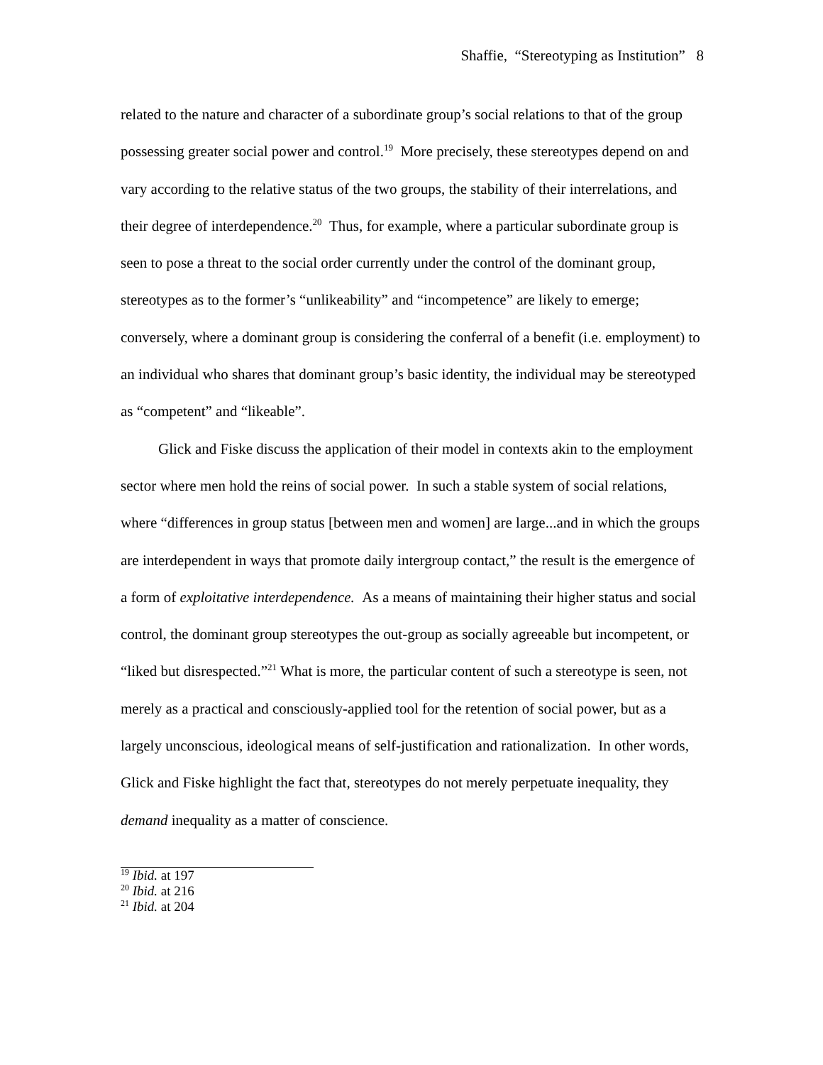Shaffie, “Stereotyping as Institution” 8
related to the nature and character of a subordinate group’s social relations to that of the group possessing greater social power and control.<sup>19</sup> More precisely, these stereotypes depend on and vary according to the relative status of the two groups, the stability of their interrelations, and their degree of interdependence.<sup>20</sup> Thus, for example, where a particular subordinate group is seen to pose a threat to the social order currently under the control of the dominant group, stereotypes as to the former’s “unlikeability” and “incompetence” are likely to emerge; conversely, where a dominant group is considering the conferral of a benefit (i.e. employment) to an individual who shares that dominant group’s basic identity, the individual may be stereotyped as “competent” and “likeable”.
Glick and Fiske discuss the application of their model in contexts akin to the employment sector where men hold the reins of social power. In such a stable system of social relations, where “differences in group status [between men and women] are large...and in which the groups are interdependent in ways that promote daily intergroup contact,” the result is the emergence of a form of exploitative interdependence. As a means of maintaining their higher status and social control, the dominant group stereotypes the out-group as socially agreeable but incompetent, or “liked but disrespected.”<sup>21</sup> What is more, the particular content of such a stereotype is seen, not merely as a practical and consciously-applied tool for the retention of social power, but as a largely unconscious, ideological means of self-justification and rationalization. In other words, Glick and Fiske highlight the fact that, stereotypes do not merely perpetuate inequality, they demand inequality as a matter of conscience.
<sup>19</sup> Ibid. at 197
<sup>20</sup> Ibid. at 216
<sup>21</sup> Ibid. at 204